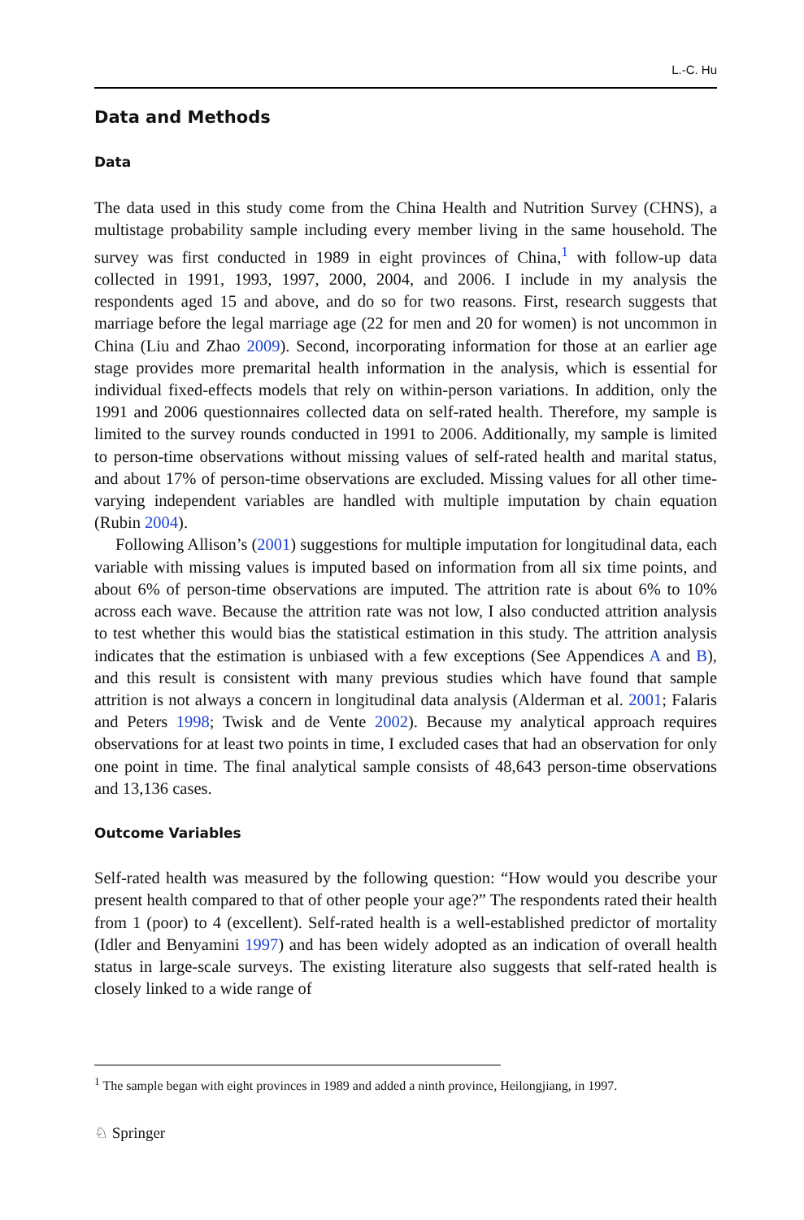L.-C. Hu
Data and Methods
Data
The data used in this study come from the China Health and Nutrition Survey (CHNS), a multistage probability sample including every member living in the same household. The survey was first conducted in 1989 in eight provinces of China,<sup>1</sup> with follow-up data collected in 1991, 1993, 1997, 2000, 2004, and 2006. I include in my analysis the respondents aged 15 and above, and do so for two reasons. First, research suggests that marriage before the legal marriage age (22 for men and 20 for women) is not uncommon in China (Liu and Zhao 2009). Second, incorporating information for those at an earlier age stage provides more premarital health information in the analysis, which is essential for individual fixed-effects models that rely on within-person variations. In addition, only the 1991 and 2006 questionnaires collected data on self-rated health. Therefore, my sample is limited to the survey rounds conducted in 1991 to 2006. Additionally, my sample is limited to person-time observations without missing values of self-rated health and marital status, and about 17% of person-time observations are excluded. Missing values for all other time-varying independent variables are handled with multiple imputation by chain equation (Rubin 2004).
Following Allison’s (2001) suggestions for multiple imputation for longitudinal data, each variable with missing values is imputed based on information from all six time points, and about 6% of person-time observations are imputed. The attrition rate is about 6% to 10% across each wave. Because the attrition rate was not low, I also conducted attrition analysis to test whether this would bias the statistical estimation in this study. The attrition analysis indicates that the estimation is unbiased with a few exceptions (See Appendices A and B), and this result is consistent with many previous studies which have found that sample attrition is not always a concern in longitudinal data analysis (Alderman et al. 2001; Falaris and Peters 1998; Twisk and de Vente 2002). Because my analytical approach requires observations for at least two points in time, I excluded cases that had an observation for only one point in time. The final analytical sample consists of 48,643 person-time observations and 13,136 cases.
Outcome Variables
Self-rated health was measured by the following question: “How would you describe your present health compared to that of other people your age?” The respondents rated their health from 1 (poor) to 4 (excellent). Self-rated health is a well-established predictor of mortality (Idler and Benyamini 1997) and has been widely adopted as an indication of overall health status in large-scale surveys. The existing literature also suggests that self-rated health is closely linked to a wide range of
<sup>1</sup> The sample began with eight provinces in 1989 and added a ninth province, Heilongjiang, in 1997.
♘ Springer